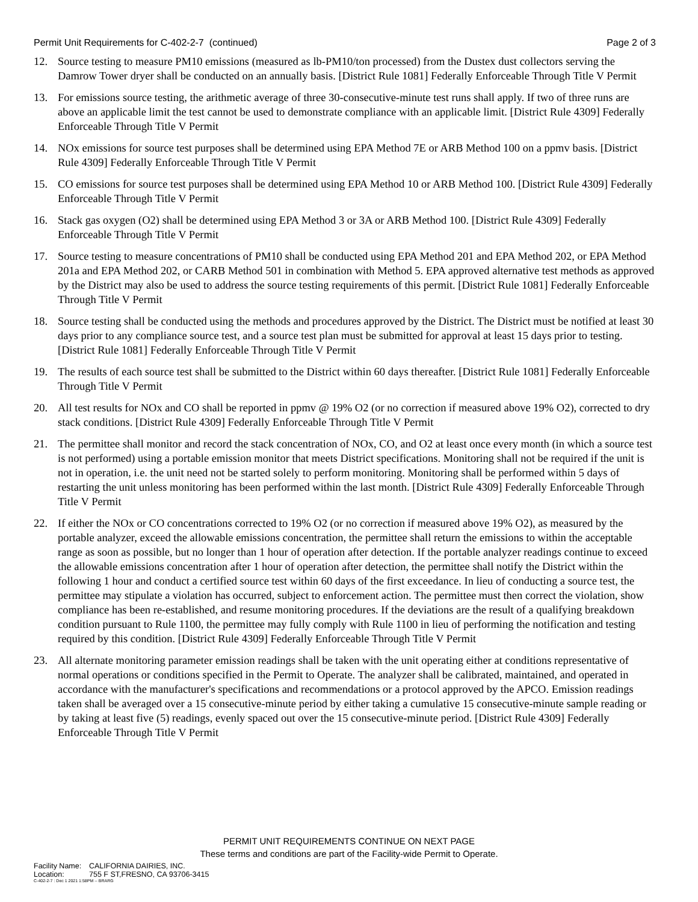Permit Unit Requirements for C-402-2-7 (continued) Page 2 of 3
12. Source testing to measure PM10 emissions (measured as lb-PM10/ton processed) from the Dustex dust collectors serving the Damrow Tower dryer shall be conducted on an annually basis. [District Rule 1081] Federally Enforceable Through Title V Permit
13. For emissions source testing, the arithmetic average of three 30-consecutive-minute test runs shall apply. If two of three runs are above an applicable limit the test cannot be used to demonstrate compliance with an applicable limit. [District Rule 4309] Federally Enforceable Through Title V Permit
14. NOx emissions for source test purposes shall be determined using EPA Method 7E or ARB Method 100 on a ppmv basis. [District Rule 4309] Federally Enforceable Through Title V Permit
15. CO emissions for source test purposes shall be determined using EPA Method 10 or ARB Method 100. [District Rule 4309] Federally Enforceable Through Title V Permit
16. Stack gas oxygen (O2) shall be determined using EPA Method 3 or 3A or ARB Method 100. [District Rule 4309] Federally Enforceable Through Title V Permit
17. Source testing to measure concentrations of PM10 shall be conducted using EPA Method 201 and EPA Method 202, or EPA Method 201a and EPA Method 202, or CARB Method 501 in combination with Method 5. EPA approved alternative test methods as approved by the District may also be used to address the source testing requirements of this permit. [District Rule 1081] Federally Enforceable Through Title V Permit
18. Source testing shall be conducted using the methods and procedures approved by the District. The District must be notified at least 30 days prior to any compliance source test, and a source test plan must be submitted for approval at least 15 days prior to testing. [District Rule 1081] Federally Enforceable Through Title V Permit
19. The results of each source test shall be submitted to the District within 60 days thereafter. [District Rule 1081] Federally Enforceable Through Title V Permit
20. All test results for NOx and CO shall be reported in ppmv @ 19% O2 (or no correction if measured above 19% O2), corrected to dry stack conditions. [District Rule 4309] Federally Enforceable Through Title V Permit
21. The permittee shall monitor and record the stack concentration of NOx, CO, and O2 at least once every month (in which a source test is not performed) using a portable emission monitor that meets District specifications. Monitoring shall not be required if the unit is not in operation, i.e. the unit need not be started solely to perform monitoring. Monitoring shall be performed within 5 days of restarting the unit unless monitoring has been performed within the last month. [District Rule 4309] Federally Enforceable Through Title V Permit
22. If either the NOx or CO concentrations corrected to 19% O2 (or no correction if measured above 19% O2), as measured by the portable analyzer, exceed the allowable emissions concentration, the permittee shall return the emissions to within the acceptable range as soon as possible, but no longer than 1 hour of operation after detection. If the portable analyzer readings continue to exceed the allowable emissions concentration after 1 hour of operation after detection, the permittee shall notify the District within the following 1 hour and conduct a certified source test within 60 days of the first exceedance. In lieu of conducting a source test, the permittee may stipulate a violation has occurred, subject to enforcement action. The permittee must then correct the violation, show compliance has been re-established, and resume monitoring procedures. If the deviations are the result of a qualifying breakdown condition pursuant to Rule 1100, the permittee may fully comply with Rule 1100 in lieu of performing the notification and testing required by this condition. [District Rule 4309] Federally Enforceable Through Title V Permit
23. All alternate monitoring parameter emission readings shall be taken with the unit operating either at conditions representative of normal operations or conditions specified in the Permit to Operate. The analyzer shall be calibrated, maintained, and operated in accordance with the manufacturer's specifications and recommendations or a protocol approved by the APCO. Emission readings taken shall be averaged over a 15 consecutive-minute period by either taking a cumulative 15 consecutive-minute sample reading or by taking at least five (5) readings, evenly spaced out over the 15 consecutive-minute period. [District Rule 4309] Federally Enforceable Through Title V Permit
PERMIT UNIT REQUIREMENTS CONTINUE ON NEXT PAGE
These terms and conditions are part of the Facility-wide Permit to Operate.
Facility Name: CALIFORNIA DAIRIES, INC.
Location: 755 F ST,FRESNO, CA 93706-3415
C-402-2-7 : Dec 1 2021 1:58PM -- BRARG